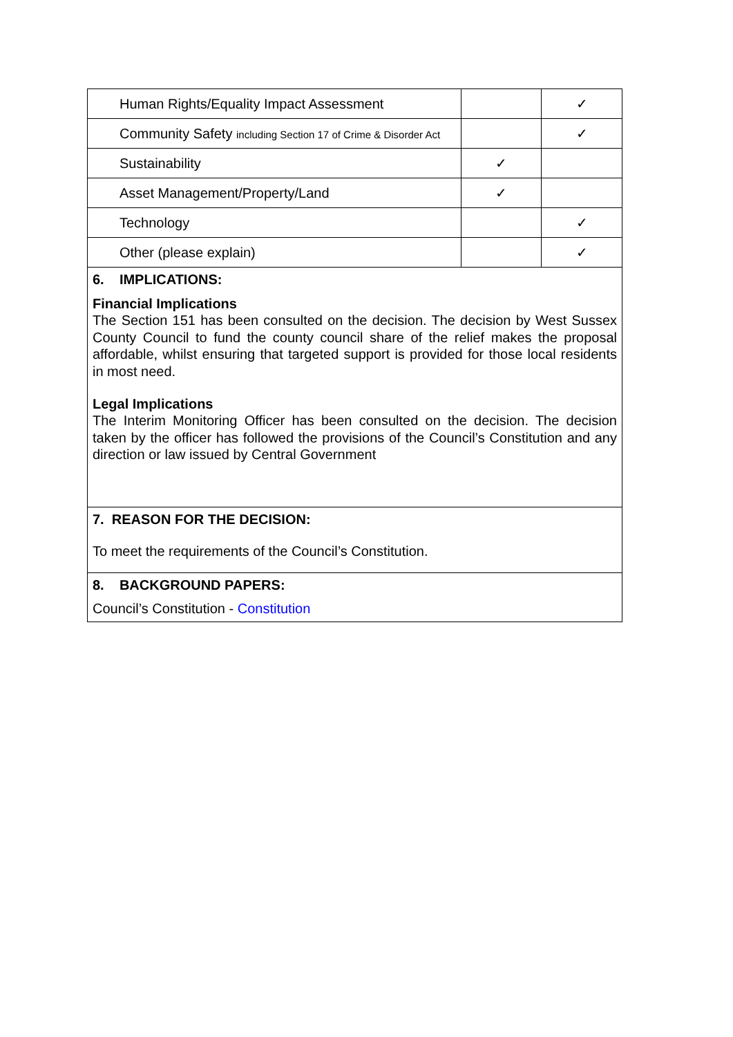| Human Rights/Equality Impact Assessment | | ✓ |
| Community Safety including Section 17 of Crime & Disorder Act | | ✓ |
| Sustainability | ✓ | |
| Asset Management/Property/Land | ✓ | |
| Technology | | ✓ |
| Other (please explain) | | ✓ |
6. IMPLICATIONS:
Financial Implications
The Section 151 has been consulted on the decision. The decision by West Sussex County Council to fund the county council share of the relief makes the proposal affordable, whilst ensuring that targeted support is provided for those local residents in most need.
Legal Implications
The Interim Monitoring Officer has been consulted on the decision. The decision taken by the officer has followed the provisions of the Council’s Constitution and any direction or law issued by Central Government
7. REASON FOR THE DECISION:
To meet the requirements of the Council’s Constitution.
8. BACKGROUND PAPERS:
Council’s Constitution - Constitution